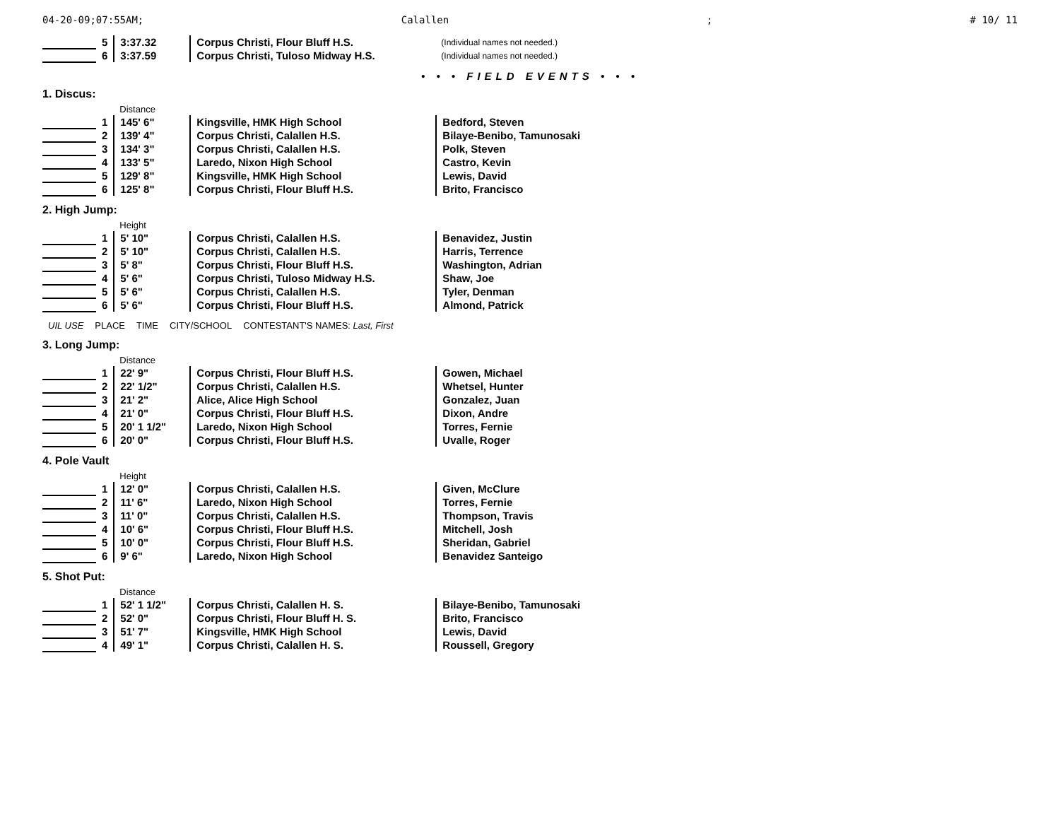04-20-09;07:55AM; Calallen; # 10/ 11
| | 5 | 3:37.32 | Corpus Christi, Flour Bluff H.S. | (Individual names not needed.) |
| | 6 | 3:37.59 | Corpus Christi, Tuloso Midway H.S. | (Individual names not needed.) |
• • • FIELD EVENTS • • •
1. Discus:
| | | Distance | | |
| --- | --- | --- | --- | --- |
| | 1 | 145' 6" | Kingsville, HMK High School | Bedford, Steven |
| | 2 | 139' 4" | Corpus Christi, Calallen H.S. | Bilaye-Benibo, Tamunosaki |
| | 3 | 134' 3" | Corpus Christi, Calallen H.S. | Polk, Steven |
| | 4 | 133' 5" | Laredo, Nixon High School | Castro, Kevin |
| | 5 | 129' 8" | Kingsville, HMK High School | Lewis, David |
| | 6 | 125' 8" | Corpus Christi, Flour Bluff H.S. | Brito, Francisco |
2. High Jump:
| | | Height | | |
| --- | --- | --- | --- | --- |
| | 1 | 5' 10" | Corpus Christi, Calallen H.S. | Benavidez, Justin |
| | 2 | 5' 10" | Corpus Christi, Calallen H.S. | Harris, Terrence |
| | 3 | 5' 8" | Corpus Christi, Flour Bluff H.S. | Washington, Adrian |
| | 4 | 5' 6" | Corpus Christi, Tuloso Midway H.S. | Shaw, Joe |
| | 5 | 5' 6" | Corpus Christi, Calallen H.S. | Tyler, Denman |
| | 6 | 5' 6" | Corpus Christi, Flour Bluff H.S. | Almond, Patrick |
| UIL USE | PLACE | TIME | CITY/SCHOOL | CONTESTANT'S NAMES: Last, First |
| --- | --- | --- | --- | --- |
3. Long Jump:
| | | Distance | | |
| --- | --- | --- | --- | --- |
| | 1 | 22' 9" | Corpus Christi, Flour Bluff H.S. | Gowen, Michael |
| | 2 | 22' 1/2" | Corpus Christi, Calallen H.S. | Whetsel, Hunter |
| | 3 | 21' 2" | Alice, Alice High School | Gonzalez, Juan |
| | 4 | 21' 0" | Corpus Christi, Flour Bluff H.S. | Dixon, Andre |
| | 5 | 20' 1 1/2" | Laredo, Nixon High School | Torres, Fernie |
| | 6 | 20' 0" | Corpus Christi, Flour Bluff H.S. | Uvalle, Roger |
4. Pole Vault
| | | Height | | |
| --- | --- | --- | --- | --- |
| | 1 | 12' 0" | Corpus Christi, Calallen H.S. | Given, McClure |
| | 2 | 11' 6" | Laredo, Nixon High School | Torres, Fernie |
| | 3 | 11' 0" | Corpus Christi, Calallen H.S. | Thompson, Travis |
| | 4 | 10' 6" | Corpus Christi, Flour Bluff H.S. | Mitchell, Josh |
| | 5 | 10' 0" | Corpus Christi, Flour Bluff H.S. | Sheridan, Gabriel |
| | 6 | 9' 6" | Laredo, Nixon High School | Benavidez Santeigo |
5. Shot Put:
| | | Distance | | |
| --- | --- | --- | --- | --- |
| | 1 | 52' 1 1/2" | Corpus Christi, Calallen H. S. | Bilaye-Benibo, Tamunosaki |
| | 2 | 52' 0" | Corpus Christi, Flour Bluff H. S. | Brito, Francisco |
| | 3 | 51' 7" | Kingsville, HMK High School | Lewis, David |
| | 4 | 49' 1" | Corpus Christi, Calallen H. S. | Roussell, Gregory |